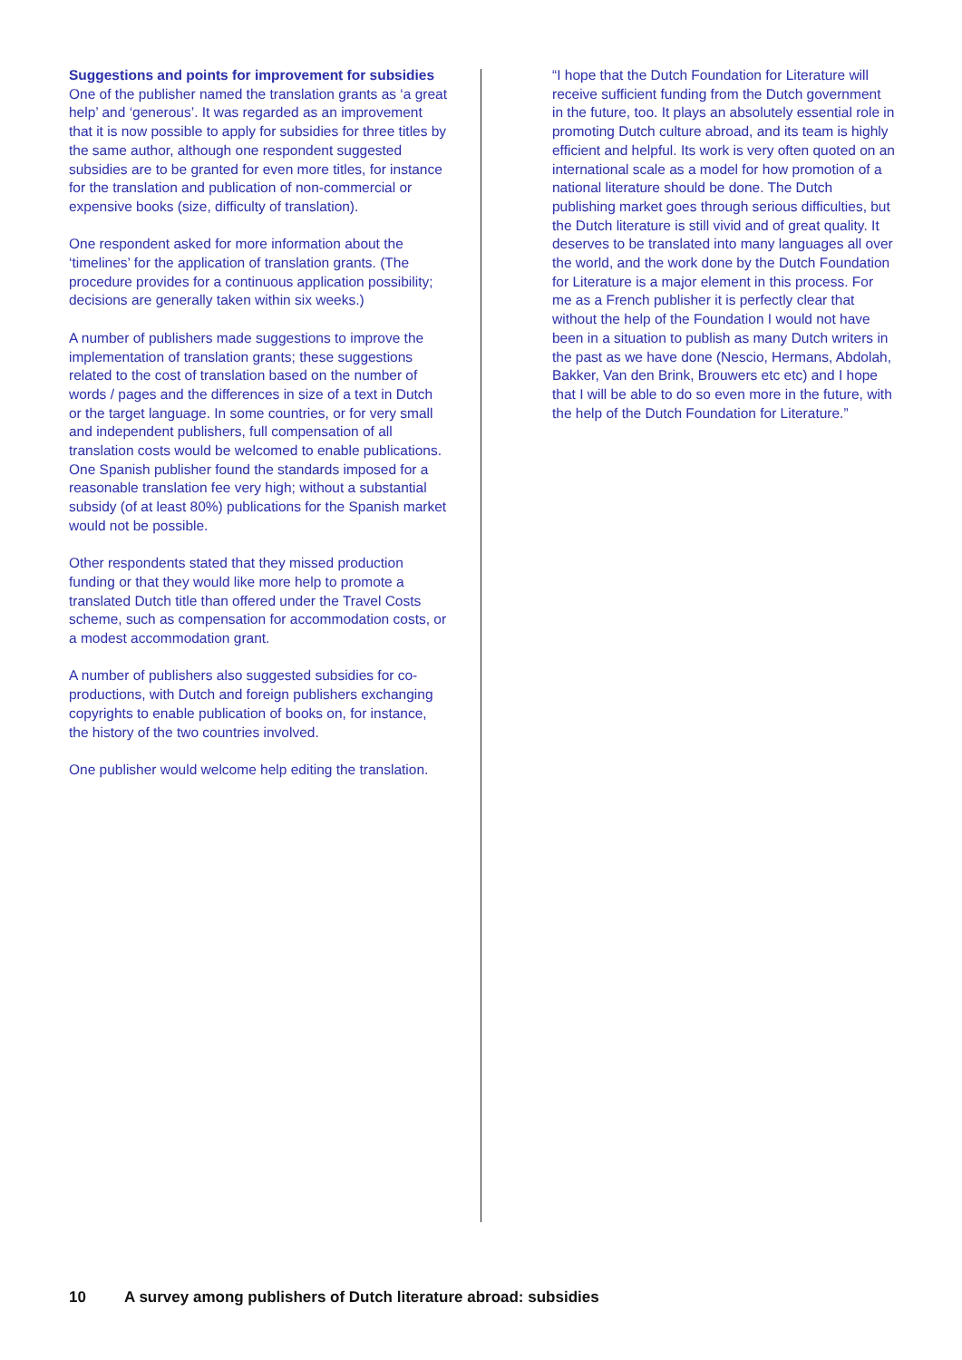Suggestions and points for improvement for subsidies
One of the publisher named the translation grants as ‘a great help’ and ‘generous’. It was regarded as an improvement that it is now possible to apply for subsidies for three titles by the same author, although one respondent suggested subsidies are to be granted for even more titles, for instance for the translation and publication of non-commercial or expensive books (size, difficulty of translation).
One respondent asked for more information about the ‘timelines’ for the application of translation grants. (The procedure provides for a continuous application possibility; decisions are generally taken within six weeks.)
A number of publishers made suggestions to improve the implementation of translation grants; these suggestions related to the cost of translation based on the number of words / pages and the differences in size of a text in Dutch or the target language. In some countries, or for very small and independent publishers, full compensation of all translation costs would be welcomed to enable publications. One Spanish publisher found the standards imposed for a reasonable translation fee very high; without a substantial subsidy (of at least 80%) publications for the Spanish market would not be possible.
Other respondents stated that they missed production funding or that they would like more help to promote a translated Dutch title than offered under the Travel Costs scheme, such as compensation for accommodation costs, or a modest accommodation grant.
A number of publishers also suggested subsidies for co-productions, with Dutch and foreign publishers exchanging copyrights to enable publication of books on, for instance, the history of the two countries involved.
One publisher would welcome help editing the translation.
“I hope that the Dutch Foundation for Literature will receive sufficient funding from the Dutch government in the future, too. It plays an absolutely essential role in promoting Dutch culture abroad, and its team is highly efficient and helpful. Its work is very often quoted on an international scale as a model for how promotion of a national literature should be done. The Dutch publishing market goes through serious difficulties, but the Dutch literature is still vivid and of great quality. It deserves to be translated into many languages all over the world, and the work done by the Dutch Foundation for Literature is a major element in this process. For me as a French publisher it is perfectly clear that without the help of the Foundation I would not have been in a situation to publish as many Dutch writers in the past as we have done (Nescio, Hermans, Abdolah, Bakker, Van den Brink, Brouwers etc etc) and I hope that I will be able to do so even more in the future, with the help of the Dutch Foundation for Literature.”
10 A survey among publishers of Dutch literature abroad: subsidies